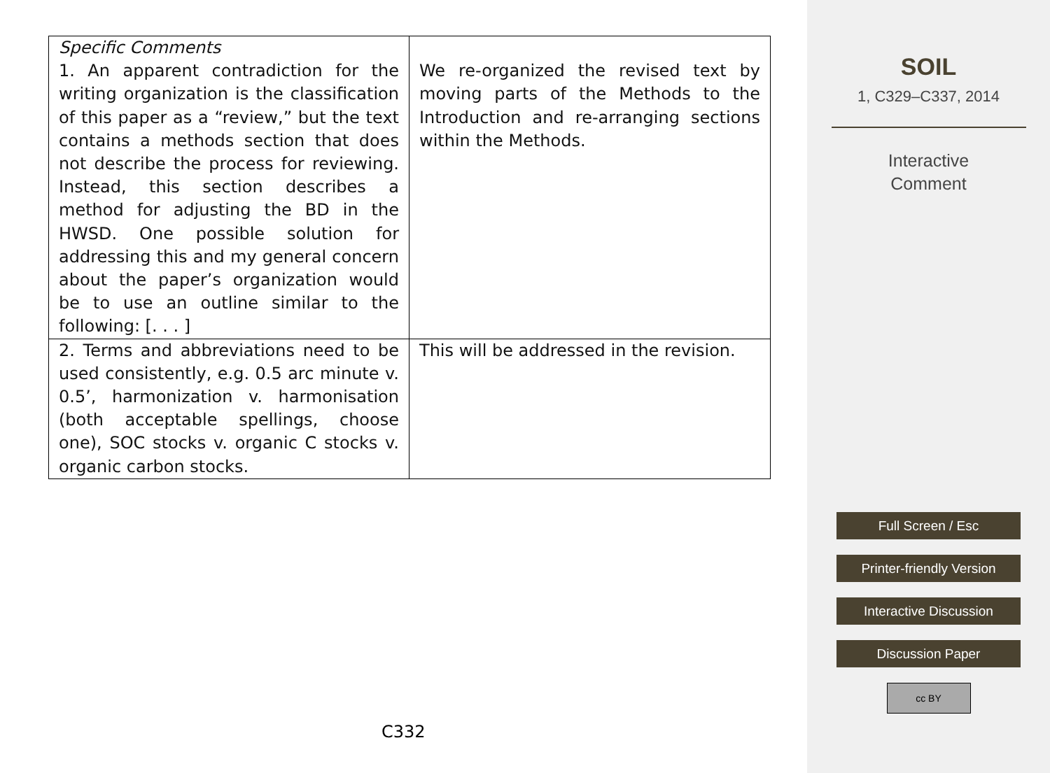| Specific Comments 1. An apparent contradiction for the writing organization is the classification of this paper as a “review,” but the text contains a methods section that does not describe the process for reviewing. Instead, this section describes a method for adjusting the BD in the HWSD. One possible solution for addressing this and my general concern about the paper’s organization would be to use an outline similar to the following: [. . . ] | We re-organized the revised text by moving parts of the Methods to the Introduction and re-arranging sections within the Methods. |
| 2. Terms and abbreviations need to be used consistently, e.g. 0.5 arc minute v. 0.5’, harmonization v. harmonisation (both acceptable spellings, choose one), SOC stocks v. organic C stocks v. organic carbon stocks. | This will be addressed in the revision. |
C332
SOIL
1, C329–C337, 2014
Interactive
Comment
Full Screen / Esc
Printer-friendly Version
Interactive Discussion
Discussion Paper
cc BY